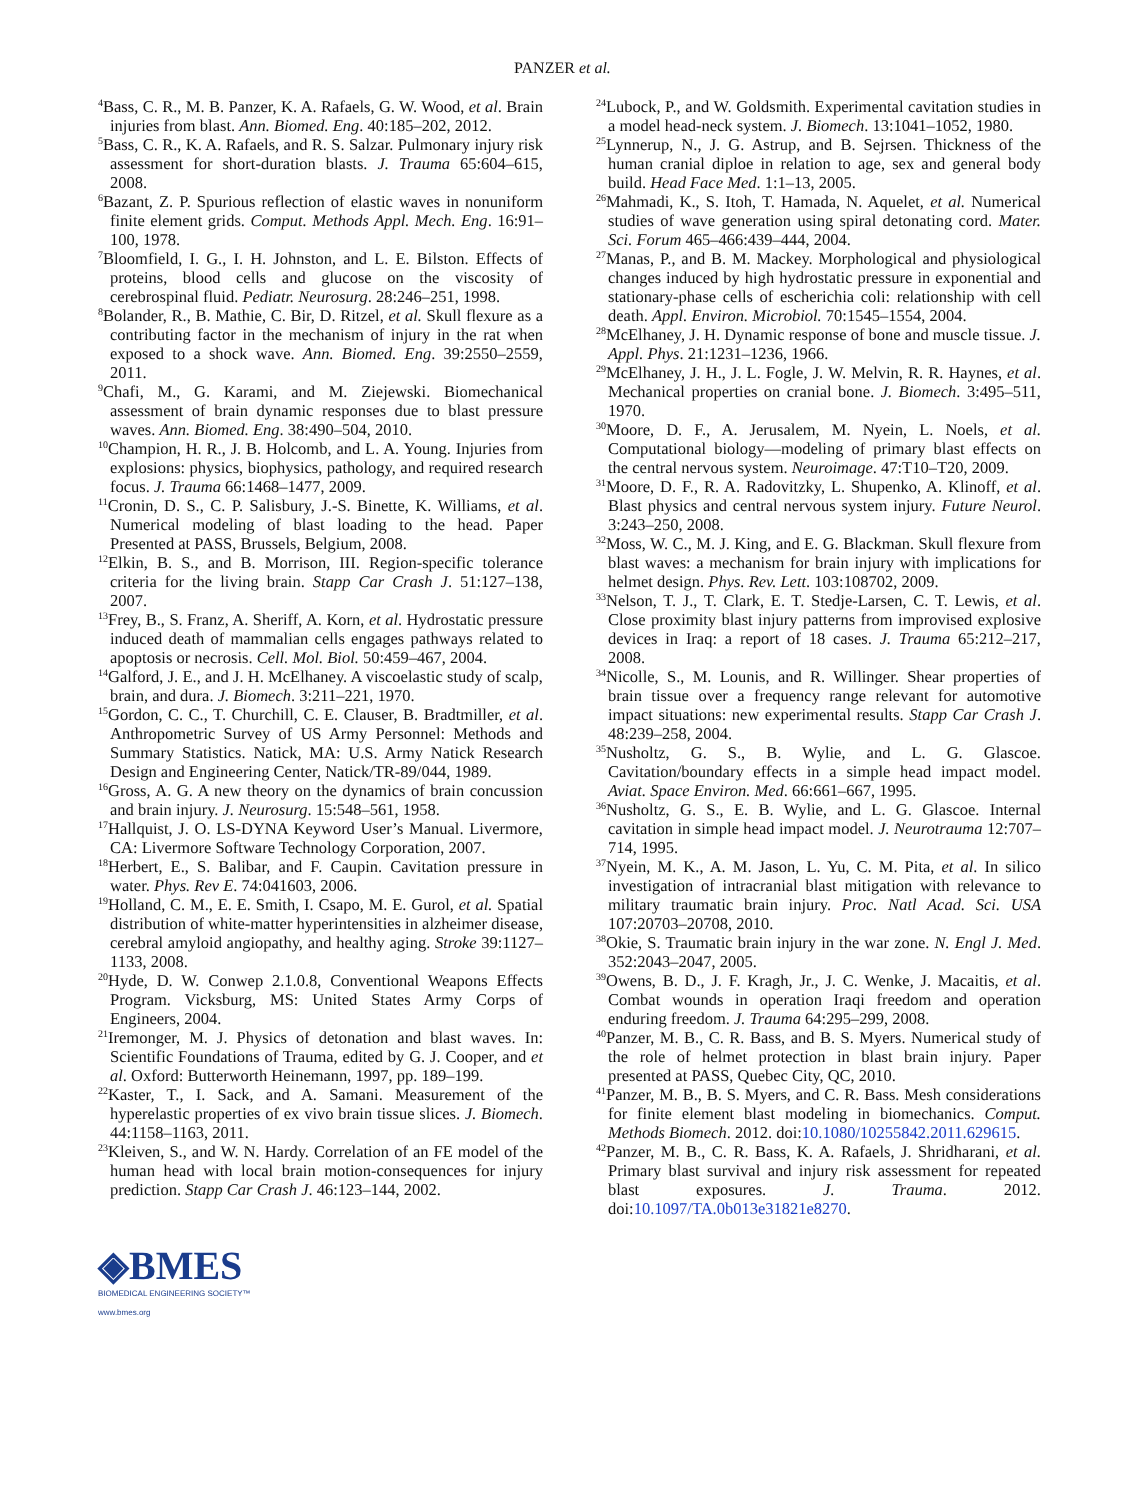PANZER et al.
<sup>4</sup> Bass, C. R., M. B. Panzer, K. A. Rafaels, G. W. Wood, et al. Brain injuries from blast. Ann. Biomed. Eng. 40:185–202, 2012.
<sup>5</sup> Bass, C. R., K. A. Rafaels, and R. S. Salzar. Pulmonary injury risk assessment for short-duration blasts. J. Trauma 65:604–615, 2008.
<sup>6</sup> Bazant, Z. P. Spurious reflection of elastic waves in nonuniform finite element grids. Comput. Methods Appl. Mech. Eng. 16:91–100, 1978.
<sup>7</sup> Bloomfield, I. G., I. H. Johnston, and L. E. Bilston. Effects of proteins, blood cells and glucose on the viscosity of cerebrospinal fluid. Pediatr. Neurosurg. 28:246–251, 1998.
<sup>8</sup> Bolander, R., B. Mathie, C. Bir, D. Ritzel, et al. Skull flexure as a contributing factor in the mechanism of injury in the rat when exposed to a shock wave. Ann. Biomed. Eng. 39:2550–2559, 2011.
<sup>9</sup> Chafi, M., G. Karami, and M. Ziejewski. Biomechanical assessment of brain dynamic responses due to blast pressure waves. Ann. Biomed. Eng. 38:490–504, 2010.
<sup>10</sup> Champion, H. R., J. B. Holcomb, and L. A. Young. Injuries from explosions: physics, biophysics, pathology, and required research focus. J. Trauma 66:1468–1477, 2009.
<sup>11</sup> Cronin, D. S., C. P. Salisbury, J.-S. Binette, K. Williams, et al. Numerical modeling of blast loading to the head. Paper Presented at PASS, Brussels, Belgium, 2008.
<sup>12</sup> Elkin, B. S., and B. Morrison, III. Region-specific tolerance criteria for the living brain. Stapp Car Crash J. 51:127–138, 2007.
<sup>13</sup> Frey, B., S. Franz, A. Sheriff, A. Korn, et al. Hydrostatic pressure induced death of mammalian cells engages pathways related to apoptosis or necrosis. Cell. Mol. Biol. 50:459–467, 2004.
<sup>14</sup> Galford, J. E., and J. H. McElhaney. A viscoelastic study of scalp, brain, and dura. J. Biomech. 3:211–221, 1970.
<sup>15</sup> Gordon, C. C., T. Churchill, C. E. Clauser, B. Bradtmiller, et al. Anthropometric Survey of US Army Personnel: Methods and Summary Statistics. Natick, MA: U.S. Army Natick Research Design and Engineering Center, Natick/TR-89/044, 1989.
<sup>16</sup> Gross, A. G. A new theory on the dynamics of brain concussion and brain injury. J. Neurosurg. 15:548–561, 1958.
<sup>17</sup> Hallquist, J. O. LS-DYNA Keyword User’s Manual. Livermore, CA: Livermore Software Technology Corporation, 2007.
<sup>18</sup> Herbert, E., S. Balibar, and F. Caupin. Cavitation pressure in water. Phys. Rev E. 74:041603, 2006.
<sup>19</sup> Holland, C. M., E. E. Smith, I. Csapo, M. E. Gurol, et al. Spatial distribution of white-matter hyperintensities in alzheimer disease, cerebral amyloid angiopathy, and healthy aging. Stroke 39:1127–1133, 2008.
<sup>20</sup> Hyde, D. W. Conwep 2.1.0.8, Conventional Weapons Effects Program. Vicksburg, MS: United States Army Corps of Engineers, 2004.
<sup>21</sup> Iremonger, M. J. Physics of detonation and blast waves. In: Scientific Foundations of Trauma, edited by G. J. Cooper, and et al. Oxford: Butterworth Heinemann, 1997, pp. 189–199.
<sup>22</sup> Kaster, T., I. Sack, and A. Samani. Measurement of the hyperelastic properties of ex vivo brain tissue slices. J. Biomech. 44:1158–1163, 2011.
<sup>23</sup> Kleiven, S., and W. N. Hardy. Correlation of an FE model of the human head with local brain motion-consequences for injury prediction. Stapp Car Crash J. 46:123–144, 2002.
<sup>24</sup> Lubock, P., and W. Goldsmith. Experimental cavitation studies in a model head-neck system. J. Biomech. 13:1041–1052, 1980.
<sup>25</sup> Lynnerup, N., J. G. Astrup, and B. Sejrsen. Thickness of the human cranial diploe in relation to age, sex and general body build. Head Face Med. 1:1–13, 2005.
<sup>26</sup> Mahmadi, K., S. Itoh, T. Hamada, N. Aquelet, et al. Numerical studies of wave generation using spiral detonating cord. Mater. Sci. Forum 465–466:439–444, 2004.
<sup>27</sup> Manas, P., and B. M. Mackey. Morphological and physiological changes induced by high hydrostatic pressure in exponential and stationary-phase cells of escherichia coli: relationship with cell death. Appl. Environ. Microbiol. 70:1545–1554, 2004.
<sup>28</sup> McElhaney, J. H. Dynamic response of bone and muscle tissue. J. Appl. Phys. 21:1231–1236, 1966.
<sup>29</sup> McElhaney, J. H., J. L. Fogle, J. W. Melvin, R. R. Haynes, et al. Mechanical properties on cranial bone. J. Biomech. 3:495–511, 1970.
<sup>30</sup> Moore, D. F., A. Jerusalem, M. Nyein, L. Noels, et al. Computational biology—modeling of primary blast effects on the central nervous system. Neuroimage. 47:T10–T20, 2009.
<sup>31</sup> Moore, D. F., R. A. Radovitzky, L. Shupenko, A. Klinoff, et al. Blast physics and central nervous system injury. Future Neurol. 3:243–250, 2008.
<sup>32</sup> Moss, W. C., M. J. King, and E. G. Blackman. Skull flexure from blast waves: a mechanism for brain injury with implications for helmet design. Phys. Rev. Lett. 103:108702, 2009.
<sup>33</sup> Nelson, T. J., T. Clark, E. T. Stedje-Larsen, C. T. Lewis, et al. Close proximity blast injury patterns from improvised explosive devices in Iraq: a report of 18 cases. J. Trauma 65:212–217, 2008.
<sup>34</sup> Nicolle, S., M. Lounis, and R. Willinger. Shear properties of brain tissue over a frequency range relevant for automotive impact situations: new experimental results. Stapp Car Crash J. 48:239–258, 2004.
<sup>35</sup> Nusholtz, G. S., B. Wylie, and L. G. Glascoe. Cavitation/boundary effects in a simple head impact model. Aviat. Space Environ. Med. 66:661–667, 1995.
<sup>36</sup> Nusholtz, G. S., E. B. Wylie, and L. G. Glascoe. Internal cavitation in simple head impact model. J. Neurotrauma 12:707–714, 1995.
<sup>37</sup> Nyein, M. K., A. M. Jason, L. Yu, C. M. Pita, et al. In silico investigation of intracranial blast mitigation with relevance to military traumatic brain injury. Proc. Natl Acad. Sci. USA 107:20703–20708, 2010.
<sup>38</sup> Okie, S. Traumatic brain injury in the war zone. N. Engl J. Med. 352:2043–2047, 2005.
<sup>39</sup> Owens, B. D., J. F. Kragh, Jr., J. C. Wenke, J. Macaitis, et al. Combat wounds in operation Iraqi freedom and operation enduring freedom. J. Trauma 64:295–299, 2008.
<sup>40</sup> Panzer, M. B., C. R. Bass, and B. S. Myers. Numerical study of the role of helmet protection in blast brain injury. Paper presented at PASS, Quebec City, QC, 2010.
<sup>41</sup> Panzer, M. B., B. S. Myers, and C. R. Bass. Mesh considerations for finite element blast modeling in biomechanics. Comput. Methods Biomech. 2012. doi:10.1080/10255842.2011.629615.
<sup>42</sup> Panzer, M. B., C. R. Bass, K. A. Rafaels, J. Shridharani, et al. Primary blast survival and injury risk assessment for repeated blast exposures. J. Trauma. 2012. doi:10.1097/TA.0b013e31821e8270.
◈BMES
BIOMEDICAL ENGINEERING SOCIETY™
www.bmes.org